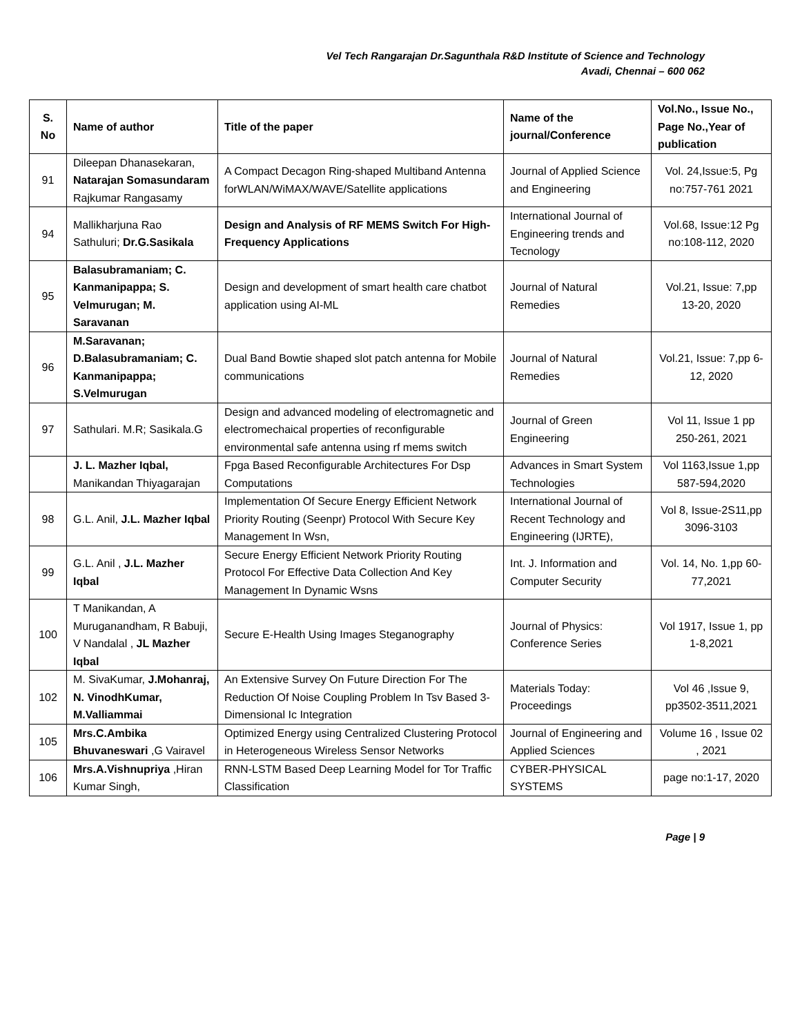Vel Tech Rangarajan Dr.Sagunthala R&D Institute of Science and Technology
Avadi, Chennai – 600 062
| S. No | Name of author | Title of the paper | Name of the journal/Conference | Vol.No., Issue No., Page No.,Year of publication |
| --- | --- | --- | --- | --- |
| 91 | Dileepan Dhanasekaran, Natarajan Somasundaram Rajkumar Rangasamy | A Compact Decagon Ring-shaped Multiband Antenna forWLAN/WiMAX/WAVE/Satellite applications | Journal of Applied Science and Engineering | Vol. 24,Issue:5, Pg no:757-761 2021 |
| 94 | Mallikharjuna Rao Sathuluri; Dr.G.Sasikala | Design and Analysis of RF MEMS Switch For High-Frequency Applications | International Journal of Engineering trends and Tecnology | Vol.68, Issue:12 Pg no:108-112, 2020 |
| 95 | Balasubramaniam; C. Kanmanipappa; S. Velmurugan; M. Saravanan | Design and development of smart health care chatbot application using AI-ML | Journal of Natural Remedies | Vol.21, Issue: 7,pp 13-20, 2020 |
| 96 | M.Saravanan; D.Balasubramaniam; C. Kanmanipappa; S.Velmurugan | Dual Band Bowtie shaped slot patch antenna for Mobile communications | Journal of Natural Remedies | Vol.21, Issue: 7,pp 6-12, 2020 |
| 97 | Sathulari. M.R; Sasikala.G | Design and advanced modeling of electromagnetic and electromechaical properties of reconfigurable environmental safe antenna using rf mems switch | Journal of Green Engineering | Vol 11, Issue 1 pp 250-261, 2021 |
| | J. L. Mazher Iqbal, Manikandan Thiyagarajan | Fpga Based Reconfigurable Architectures For Dsp Computations | Advances in Smart System Technologies | Vol 1163,Issue 1,pp 587-594,2020 |
| 98 | G.L. Anil, J.L. Mazher Iqbal | Implementation Of Secure Energy Efficient Network Priority Routing (Seenpr) Protocol With Secure Key Management In Wsn, | International Journal of Recent Technology and Engineering (IJRTE), | Vol 8, Issue-2S11,pp 3096-3103 |
| 99 | G.L. Anil , J.L. Mazher Iqbal | Secure Energy Efficient Network Priority Routing Protocol For Effective Data Collection And Key Management In Dynamic Wsns | Int. J. Information and Computer Security | Vol. 14, No. 1,pp 60-77,2021 |
| 100 | T Manikandan, A Muruganandham, R Babuji, V Nandalal , JL Mazher Iqbal | Secure E-Health Using Images Steganography | Journal of Physics: Conference Series | Vol 1917, Issue 1, pp 1-8,2021 |
| 102 | M. SivaKumar, J.Mohanraj, N. VinodhKumar, M.Valliammai | An Extensive Survey On Future Direction For The Reduction Of Noise Coupling Problem In Tsv Based 3-Dimensional Ic Integration | Materials Today: Proceedings | Vol 46 ,Issue 9, pp3502-3511,2021 |
| 105 | Mrs.C.Ambika Bhuvaneswari ,G Vairavel | Optimized Energy using Centralized Clustering Protocol in Heterogeneous Wireless Sensor Networks | Journal of Engineering and Applied Sciences | Volume 16 , Issue 02 , 2021 |
| 106 | Mrs.A.Vishnupriya ,Hiran Kumar Singh, | RNN-LSTM Based Deep Learning Model for Tor Traffic Classification | CYBER-PHYSICAL SYSTEMS | page no:1-17, 2020 |
Page | 9